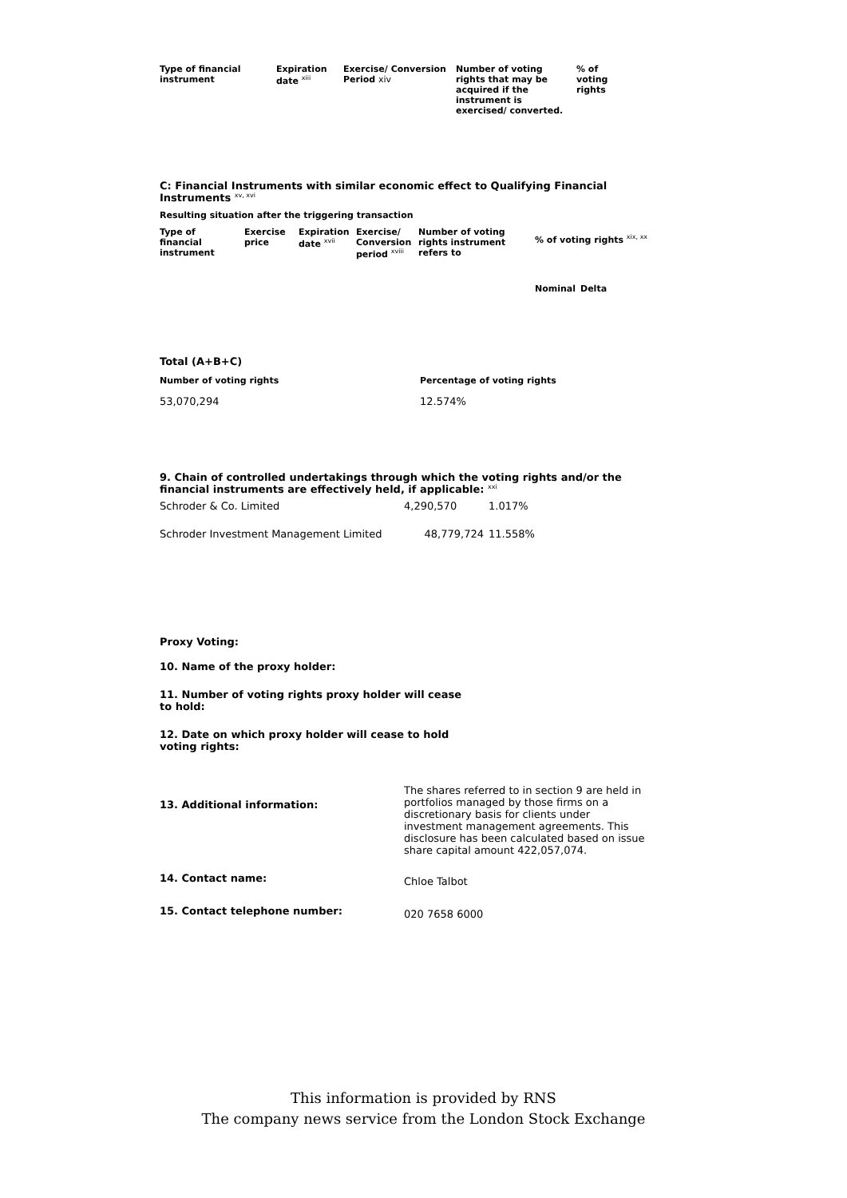| Type of financial instrument | Expiration date <sup>xiii</sup> | Exercise/ Conversion Period xiv | Number of voting rights that may be acquired if the instrument is exercised/ converted. | % of voting rights |
| --- | --- | --- | --- | --- |
C: Financial Instruments with similar economic effect to Qualifying Financial Instruments <sup>xv, xvi</sup>
Resulting situation after the triggering transaction
| Type of financial instrument | Exercise price | Expiration date <sup>xvii</sup> | Exercise/ Conversion period <sup>xviii</sup> | Number of voting rights instrument refers to | % of voting rights <sup>xix, xx</sup> | |
| --- | --- | --- | --- | --- | --- | --- |
| | | | | | Nominal | Delta |
Total (A+B+C)
| Number of voting rights | Percentage of voting rights |
| --- | --- |
| 53,070,294 | 12.574% |
9. Chain of controlled undertakings through which the voting rights and/or the financial instruments are effectively held, if applicable: <sup>xxi</sup>
| Schroder & Co. Limited | 4,290,570 | 1.017% |
| Schroder Investment Management Limited | 48,779,724 | 11.558% |
Proxy Voting:
10. Name of the proxy holder:
11. Number of voting rights proxy holder will cease to hold:
12. Date on which proxy holder will cease to hold voting rights:
| 13. Additional information: | The shares referred to in section 9 are held in portfolios managed by those firms on a discretionary basis for clients under investment management agreements. This disclosure has been calculated based on issue share capital amount 422,057,074. |
| 14. Contact name: | Chloe Talbot |
| 15. Contact telephone number: | 020 7658 6000 |
This information is provided by RNS
The company news service from the London Stock Exchange